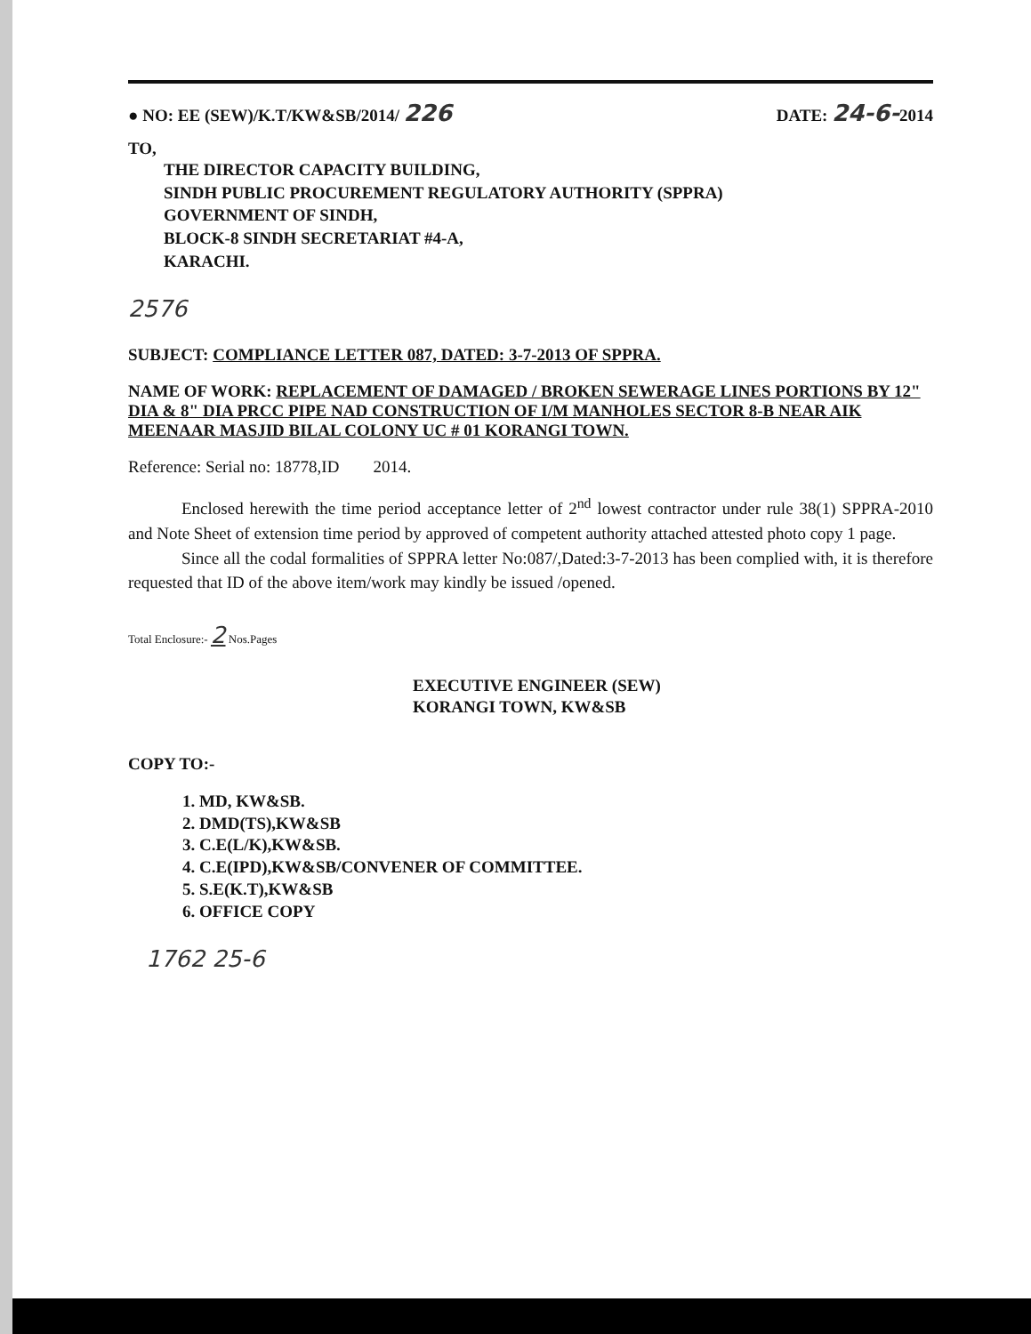● NO: EE (SEW)/K.T/KW&SB/2014/ 226 DATE: 24-6-2014
TO,
THE DIRECTOR CAPACITY BUILDING,
SINDH PUBLIC PROCUREMENT REGULATORY AUTHORITY (SPPRA)
GOVERNMENT OF SINDH,
BLOCK-8 SINDH SECRETARIAT #4-A,
KARACHI.
2576
SUBJECT: COMPLIANCE LETTER 087, DATED: 3-7-2013 OF SPPRA.
NAME OF WORK: REPLACEMENT OF DAMAGED / BROKEN SEWERAGE LINES PORTIONS BY 12" DIA & 8" DIA PRCC PIPE NAD CONSTRUCTION OF I/M MANHOLES SECTOR 8-B NEAR AIK MEENAAR MASJID BILAL COLONY UC # 01 KORANGI TOWN.
Reference: Serial no: 18778,ID 2014.
Enclosed herewith the time period acceptance letter of 2<sup>nd</sup> lowest contractor under rule 38(1) SPPRA-2010 and Note Sheet of extension time period by approved of competent authority attached attested photo copy 1 page.
Since all the codal formalities of SPPRA letter No:087/,Dated:3-7-2013 has been complied with, it is therefore requested that ID of the above item/work may kindly be issued /opened.
Total Enclosure:- 2 Nos.Pages
EXECUTIVE ENGINEER (SEW)
KORANGI TOWN, KW&SB
COPY TO:-
1. MD, KW&SB.
2. DMD(TS),KW&SB
3. C.E(L/K),KW&SB.
4. C.E(IPD),KW&SB/CONVENER OF COMMITTEE.
5. S.E(K.T),KW&SB
6. OFFICE COPY
1762 25-6